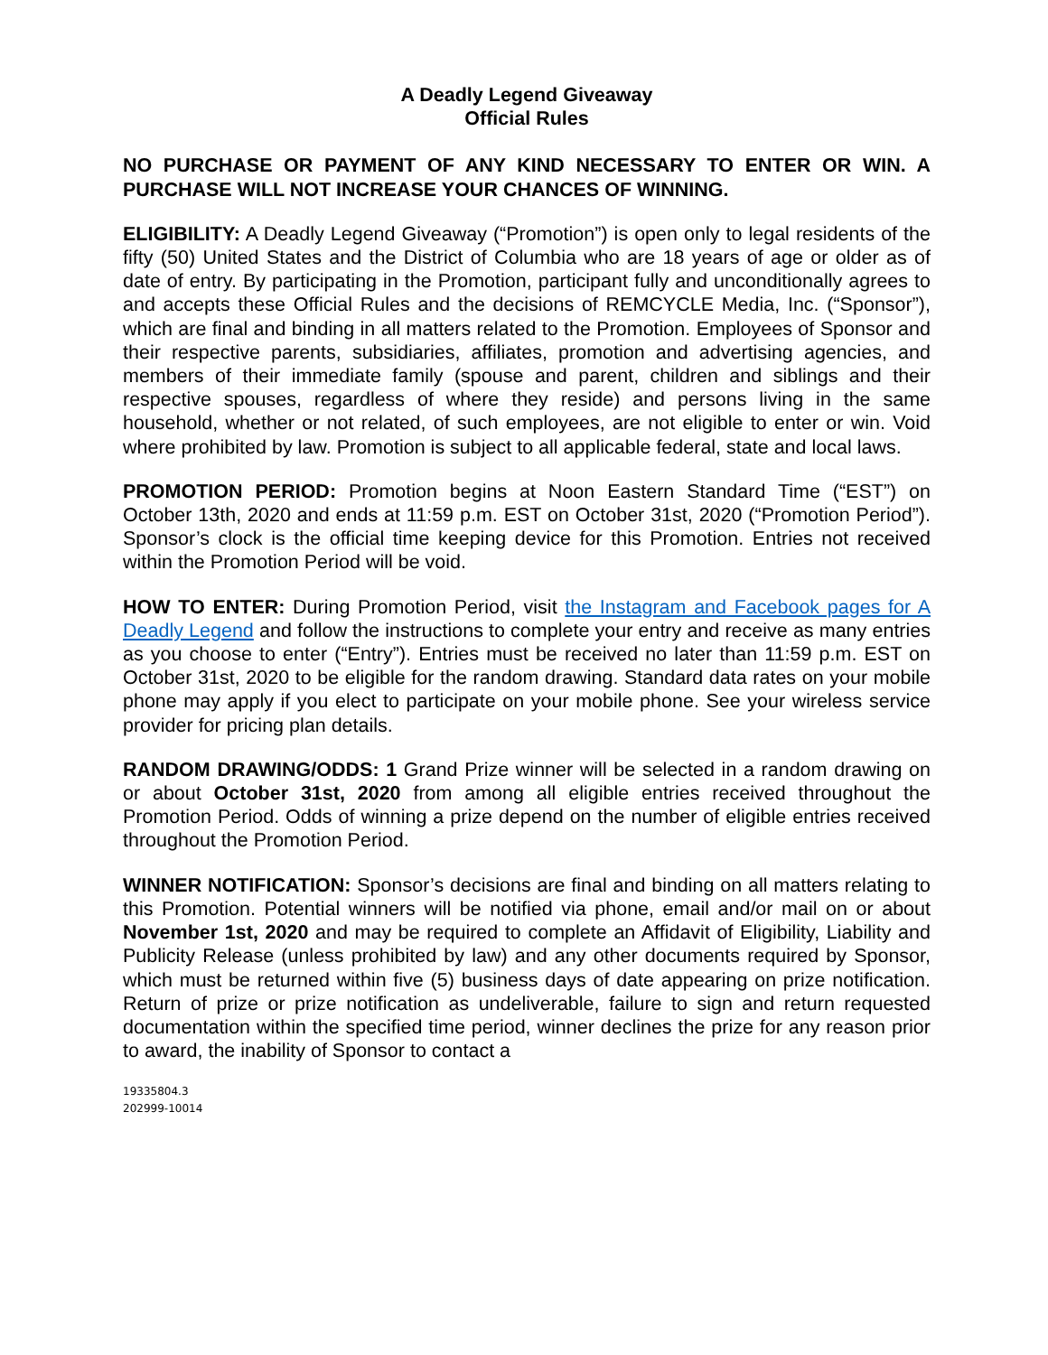A Deadly Legend Giveaway
Official Rules
NO PURCHASE OR PAYMENT OF ANY KIND NECESSARY TO ENTER OR WIN. A PURCHASE WILL NOT INCREASE YOUR CHANCES OF WINNING.
ELIGIBILITY: A Deadly Legend Giveaway (“Promotion”) is open only to legal residents of the fifty (50) United States and the District of Columbia who are 18 years of age or older as of date of entry. By participating in the Promotion, participant fully and unconditionally agrees to and accepts these Official Rules and the decisions of REMCYCLE Media, Inc. (“Sponsor”), which are final and binding in all matters related to the Promotion. Employees of Sponsor and their respective parents, subsidiaries, affiliates, promotion and advertising agencies, and members of their immediate family (spouse and parent, children and siblings and their respective spouses, regardless of where they reside) and persons living in the same household, whether or not related, of such employees, are not eligible to enter or win. Void where prohibited by law. Promotion is subject to all applicable federal, state and local laws.
PROMOTION PERIOD: Promotion begins at Noon Eastern Standard Time (“EST”) on October 13th, 2020 and ends at 11:59 p.m. EST on October 31st, 2020 (“Promotion Period”). Sponsor’s clock is the official time keeping device for this Promotion. Entries not received within the Promotion Period will be void.
HOW TO ENTER: During Promotion Period, visit the Instagram and Facebook pages for A Deadly Legend and follow the instructions to complete your entry and receive as many entries as you choose to enter (“Entry”). Entries must be received no later than 11:59 p.m. EST on October 31st, 2020 to be eligible for the random drawing. Standard data rates on your mobile phone may apply if you elect to participate on your mobile phone. See your wireless service provider for pricing plan details.
RANDOM DRAWING/ODDS: 1 Grand Prize winner will be selected in a random drawing on or about October 31st, 2020 from among all eligible entries received throughout the Promotion Period. Odds of winning a prize depend on the number of eligible entries received throughout the Promotion Period.
WINNER NOTIFICATION: Sponsor’s decisions are final and binding on all matters relating to this Promotion. Potential winners will be notified via phone, email and/or mail on or about November 1st, 2020 and may be required to complete an Affidavit of Eligibility, Liability and Publicity Release (unless prohibited by law) and any other documents required by Sponsor, which must be returned within five (5) business days of date appearing on prize notification. Return of prize or prize notification as undeliverable, failure to sign and return requested documentation within the specified time period, winner declines the prize for any reason prior to award, the inability of Sponsor to contact a
19335804.3
202999-10014